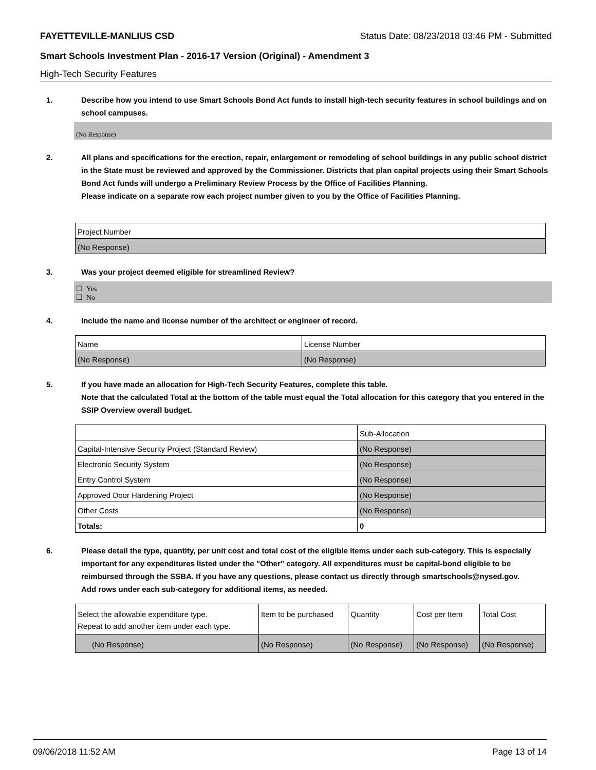FAYETTEVILLE-MANLIUS CSD Status Date: 08/23/2018 03:46 PM - Submitted
Smart Schools Investment Plan - 2016-17 Version (Original) - Amendment 3
High-Tech Security Features
1. Describe how you intend to use Smart Schools Bond Act funds to install high-tech security features in school buildings and on school campuses.
(No Response)
2. All plans and specifications for the erection, repair, enlargement or remodeling of school buildings in any public school district in the State must be reviewed and approved by the Commissioner. Districts that plan capital projects using their Smart Schools Bond Act funds will undergo a Preliminary Review Process by the Office of Facilities Planning.
Please indicate on a separate row each project number given to you by the Office of Facilities Planning.
| Project Number |
| (No Response) |
3. Was your project deemed eligible for streamlined Review?
☐ Yes
☐ No
4. Include the name and license number of the architect or engineer of record.
| Name | License Number |
| (No Response) | (No Response) |
5. If you have made an allocation for High-Tech Security Features, complete this table.
Note that the calculated Total at the bottom of the table must equal the Total allocation for this category that you entered in the SSIP Overview overall budget.
| | Sub-Allocation |
| Capital-Intensive Security Project (Standard Review) | (No Response) |
| Electronic Security System | (No Response) |
| Entry Control System | (No Response) |
| Approved Door Hardening Project | (No Response) |
| Other Costs | (No Response) |
| Totals: | 0 |
6. Please detail the type, quantity, per unit cost and total cost of the eligible items under each sub-category. This is especially important for any expenditures listed under the "Other" category. All expenditures must be capital-bond eligible to be reimbursed through the SSBA. If you have any questions, please contact us directly through smartschools@nysed.gov.
Add rows under each sub-category for additional items, as needed.
| Select the allowable expenditure type. Repeat to add another item under each type. | Item to be purchased | Quantity | Cost per Item | Total Cost |
| (No Response) | (No Response) | (No Response) | (No Response) | (No Response) |
09/06/2018 11:52 AM Page 13 of 14